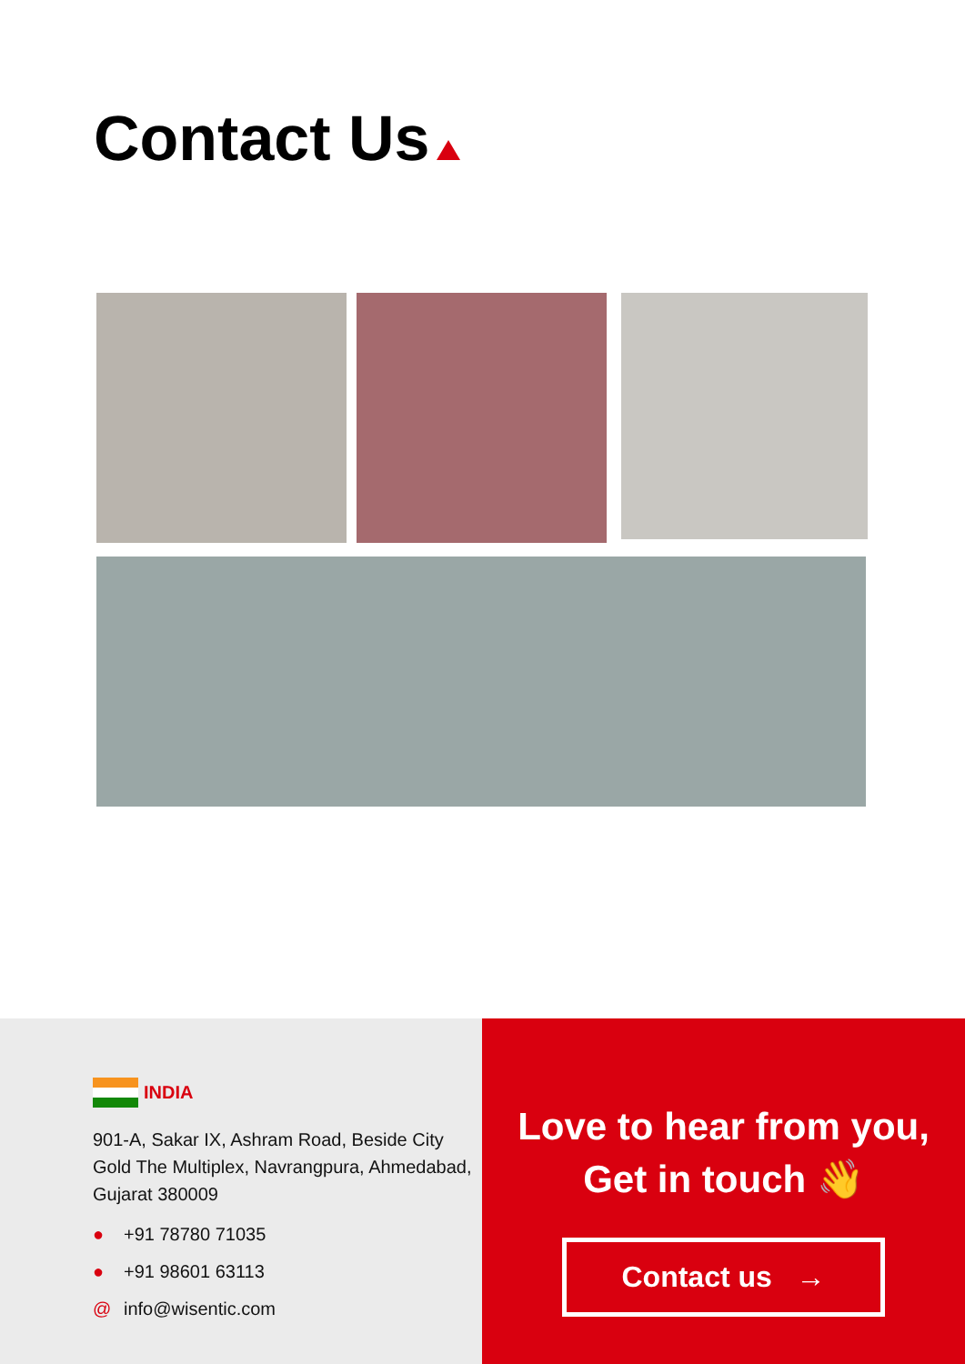Contact Us
INDIA
901-A, Sakar IX, Ashram Road, Beside City Gold The Multiplex, Navrangpura, Ahmedabad, Gujarat 380009
● +91 78780 71035
● +91 98601 63113
@ info@wisentic.com
Love to hear from you,
Get in touch 👋
Contact us →